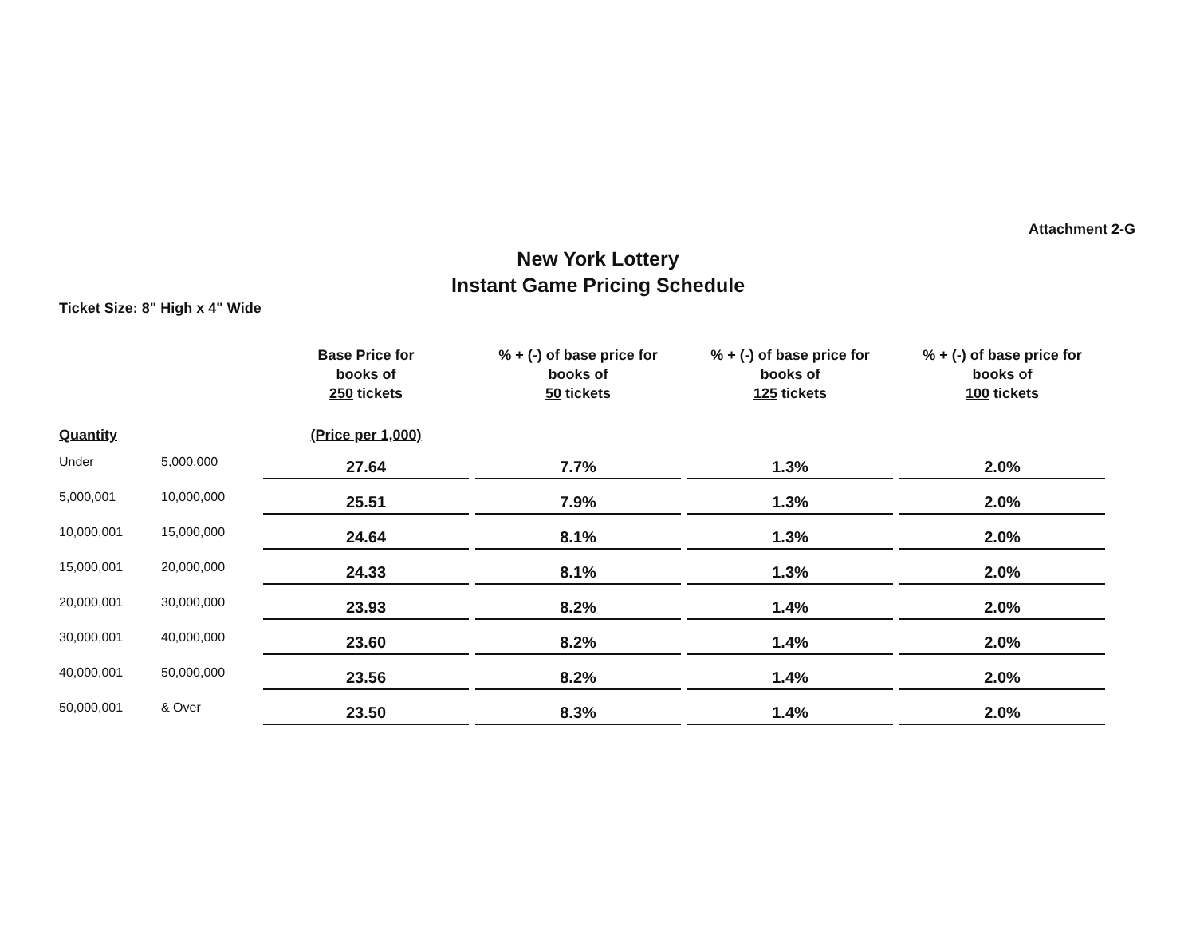Attachment 2-G
New York Lottery
Instant Game Pricing Schedule
Ticket Size: 8" High x 4" Wide
| | | Base Price for books of 250 tickets | % + (-) of base price for books of 50 tickets | % + (-) of base price for books of 125 tickets | % + (-) of base price for books of 100 tickets |
| --- | --- | --- | --- | --- | --- |
| Quantity | | (Price per 1,000) | | | |
| Under | 5,000,000 | 27.64 | 7.7% | 1.3% | 2.0% |
| 5,000,001 | 10,000,000 | 25.51 | 7.9% | 1.3% | 2.0% |
| 10,000,001 | 15,000,000 | 24.64 | 8.1% | 1.3% | 2.0% |
| 15,000,001 | 20,000,000 | 24.33 | 8.1% | 1.3% | 2.0% |
| 20,000,001 | 30,000,000 | 23.93 | 8.2% | 1.4% | 2.0% |
| 30,000,001 | 40,000,000 | 23.60 | 8.2% | 1.4% | 2.0% |
| 40,000,001 | 50,000,000 | 23.56 | 8.2% | 1.4% | 2.0% |
| 50,000,001 | & Over | 23.50 | 8.3% | 1.4% | 2.0% |